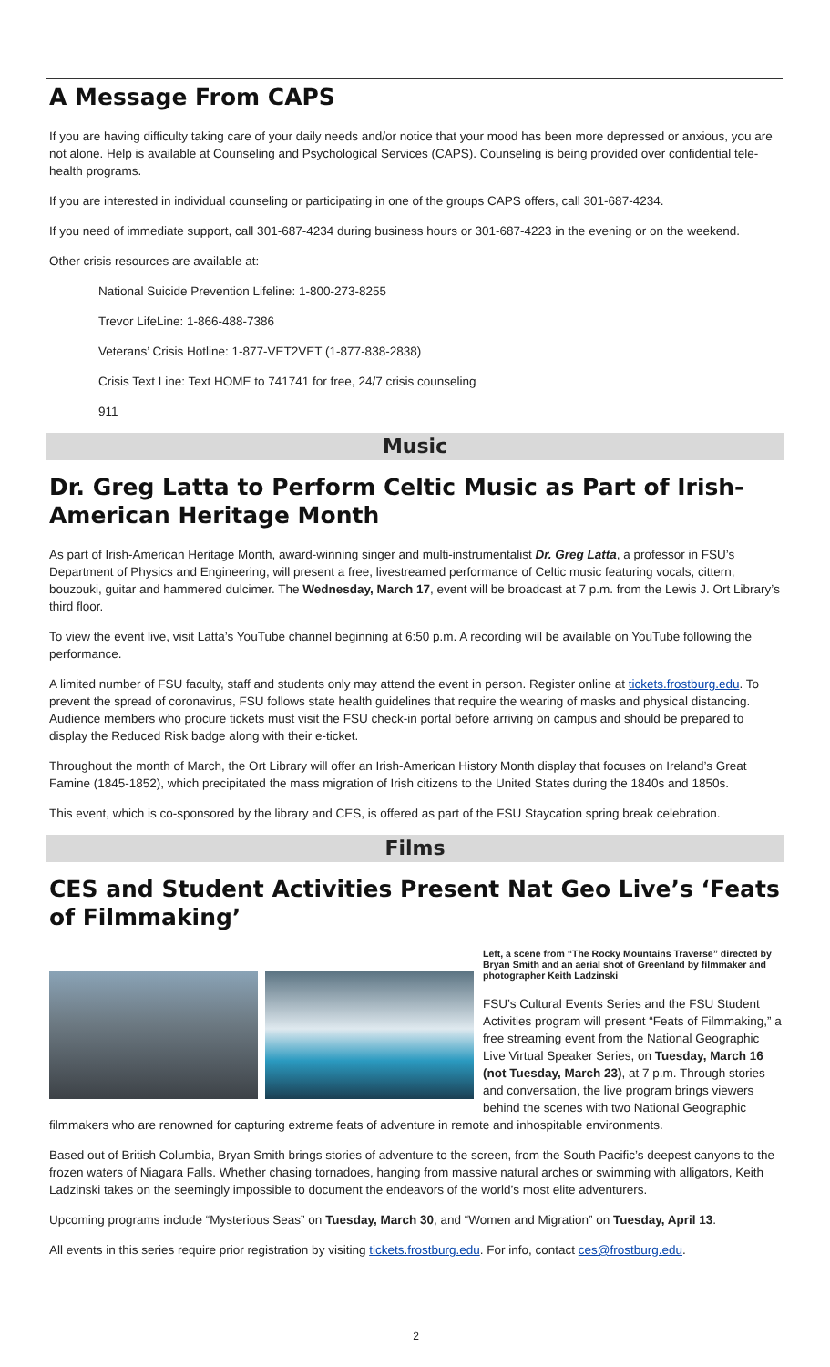A Message From CAPS
If you are having difficulty taking care of your daily needs and/or notice that your mood has been more depressed or anxious, you are not alone. Help is available at Counseling and Psychological Services (CAPS). Counseling is being provided over confidential tele-health programs.
If you are interested in individual counseling or participating in one of the groups CAPS offers, call 301-687-4234.
If you need of immediate support, call 301-687-4234 during business hours or 301-687-4223 in the evening or on the weekend.
Other crisis resources are available at:
National Suicide Prevention Lifeline: 1-800-273-8255
Trevor LifeLine: 1-866-488-7386
Veterans’ Crisis Hotline: 1-877-VET2VET (1-877-838-2838)
Crisis Text Line: Text HOME to 741741 for free, 24/7 crisis counseling
911
Music
Dr. Greg Latta to Perform Celtic Music as Part of Irish-American Heritage Month
As part of Irish-American Heritage Month, award-winning singer and multi-instrumentalist Dr. Greg Latta, a professor in FSU’s Department of Physics and Engineering, will present a free, livestreamed performance of Celtic music featuring vocals, cittern, bouzouki, guitar and hammered dulcimer. The Wednesday, March 17, event will be broadcast at 7 p.m. from the Lewis J. Ort Library’s third floor.
To view the event live, visit Latta’s YouTube channel beginning at 6:50 p.m. A recording will be available on YouTube following the performance.
A limited number of FSU faculty, staff and students only may attend the event in person. Register online at tickets.frostburg.edu. To prevent the spread of coronavirus, FSU follows state health guidelines that require the wearing of masks and physical distancing. Audience members who procure tickets must visit the FSU check-in portal before arriving on campus and should be prepared to display the Reduced Risk badge along with their e-ticket.
Throughout the month of March, the Ort Library will offer an Irish-American History Month display that focuses on Ireland’s Great Famine (1845-1852), which precipitated the mass migration of Irish citizens to the United States during the 1840s and 1850s.
This event, which is co-sponsored by the library and CES, is offered as part of the FSU Staycation spring break celebration.
Films
CES and Student Activities Present Nat Geo Live’s ‘Feats of Filmmaking’
Left, a scene from “The Rocky Mountains Traverse” directed by Bryan Smith and an aerial shot of Greenland by filmmaker and photographer Keith Ladzinski
FSU’s Cultural Events Series and the FSU Student Activities program will present “Feats of Filmmaking,” a free streaming event from the National Geographic Live Virtual Speaker Series, on Tuesday, March 16 (not Tuesday, March 23), at 7 p.m. Through stories and conversation, the live program brings viewers behind the scenes with two National Geographic filmmakers who are renowned for capturing extreme feats of adventure in remote and inhospitable environments.
Based out of British Columbia, Bryan Smith brings stories of adventure to the screen, from the South Pacific’s deepest canyons to the frozen waters of Niagara Falls. Whether chasing tornadoes, hanging from massive natural arches or swimming with alligators, Keith Ladzinski takes on the seemingly impossible to document the endeavors of the world’s most elite adventurers.
Upcoming programs include “Mysterious Seas” on Tuesday, March 30, and “Women and Migration” on Tuesday, April 13.
All events in this series require prior registration by visiting tickets.frostburg.edu. For info, contact ces@frostburg.edu.
2